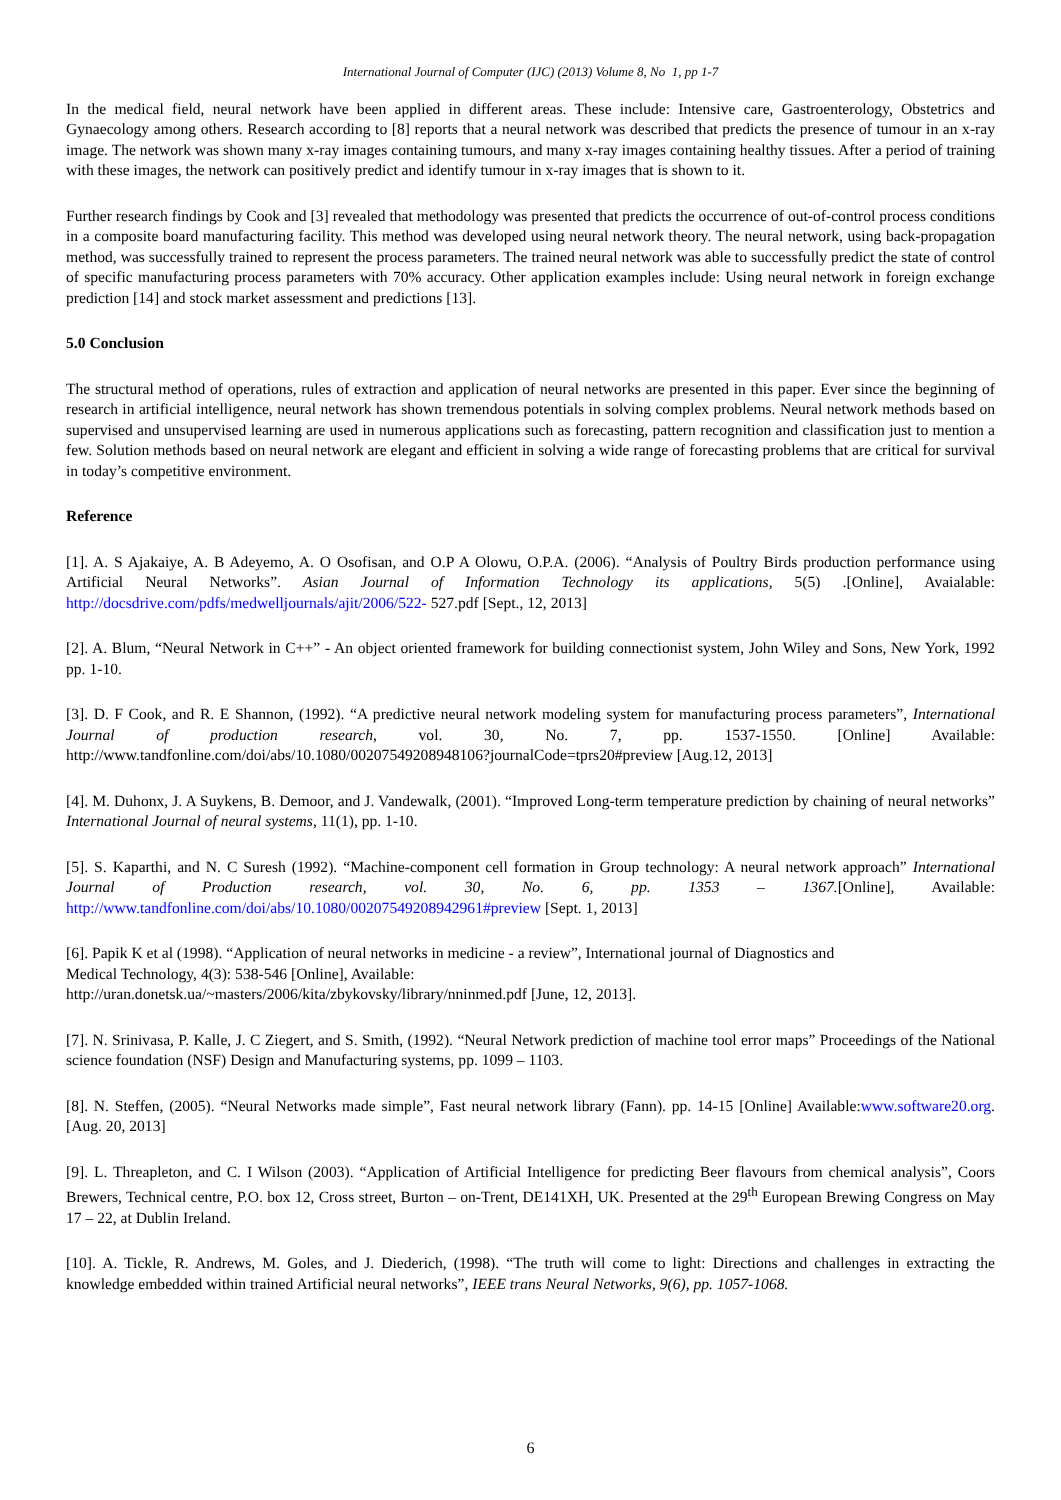International Journal of Computer (IJC) (2013) Volume 8, No 1, pp 1-7
In the medical field, neural network have been applied in different areas. These include: Intensive care, Gastroenterology, Obstetrics and Gynaecology among others. Research according to [8] reports that a neural network was described that predicts the presence of tumour in an x-ray image. The network was shown many x-ray images containing tumours, and many x-ray images containing healthy tissues. After a period of training with these images, the network can positively predict and identify tumour in x-ray images that is shown to it.
Further research findings by Cook and [3] revealed that methodology was presented that predicts the occurrence of out-of-control process conditions in a composite board manufacturing facility. This method was developed using neural network theory. The neural network, using back-propagation method, was successfully trained to represent the process parameters. The trained neural network was able to successfully predict the state of control of specific manufacturing process parameters with 70% accuracy. Other application examples include: Using neural network in foreign exchange prediction [14] and stock market assessment and predictions [13].
5.0 Conclusion
The structural method of operations, rules of extraction and application of neural networks are presented in this paper. Ever since the beginning of research in artificial intelligence, neural network has shown tremendous potentials in solving complex problems. Neural network methods based on supervised and unsupervised learning are used in numerous applications such as forecasting, pattern recognition and classification just to mention a few. Solution methods based on neural network are elegant and efficient in solving a wide range of forecasting problems that are critical for survival in today’s competitive environment.
Reference
[1]. A. S Ajakaiye, A. B Adeyemo, A. O Osofisan, and O.P A Olowu, O.P.A. (2006). “Analysis of Poultry Birds production performance using Artificial Neural Networks”. Asian Journal of Information Technology its applications, 5(5) .[Online], Avaialable: http://docsdrive.com/pdfs/medwelljournals/ajit/2006/522- 527.pdf [Sept., 12, 2013]
[2]. A. Blum, “Neural Network in C++” - An object oriented framework for building connectionist system, John Wiley and Sons, New York, 1992 pp. 1-10.
[3]. D. F Cook, and R. E Shannon, (1992). “A predictive neural network modeling system for manufacturing process parameters”, International Journal of production research, vol. 30, No. 7, pp. 1537-1550. [Online] Available: http://www.tandfonline.com/doi/abs/10.1080/00207549208948106?journalCode=tprs20#preview [Aug.12, 2013]
[4]. M. Duhonx, J. A Suykens, B. Demoor, and J. Vandewalk, (2001). “Improved Long-term temperature prediction by chaining of neural networks” International Journal of neural systems, 11(1), pp. 1-10.
[5]. S. Kaparthi, and N. C Suresh (1992). “Machine-component cell formation in Group technology: A neural network approach” International Journal of Production research, vol. 30, No. 6, pp. 1353 – 1367.[Online], Available: http://www.tandfonline.com/doi/abs/10.1080/00207549208942961#preview [Sept. 1, 2013]
[6]. Papik K et al (1998). “Application of neural networks in medicine - a review”, International journal of Diagnostics and
Medical Technology, 4(3): 538-546 [Online], Available:
http://uran.donetsk.ua/~masters/2006/kita/zbykovsky/library/nninmed.pdf [June, 12, 2013].
[7]. N. Srinivasa, P. Kalle, J. C Ziegert, and S. Smith, (1992). “Neural Network prediction of machine tool error maps” Proceedings of the National science foundation (NSF) Design and Manufacturing systems, pp. 1099 – 1103.
[8]. N. Steffen, (2005). “Neural Networks made simple”, Fast neural network library (Fann). pp. 14-15 [Online] Available:www.software20.org. [Aug. 20, 2013]
[9]. L. Threapleton, and C. I Wilson (2003). “Application of Artificial Intelligence for predicting Beer flavours from chemical analysis”, Coors Brewers, Technical centre, P.O. box 12, Cross street, Burton – on-Trent, DE141XH, UK. Presented at the 29<sup>th</sup> European Brewing Congress on May 17 – 22, at Dublin Ireland.
[10]. A. Tickle, R. Andrews, M. Goles, and J. Diederich, (1998). “The truth will come to light: Directions and challenges in extracting the knowledge embedded within trained Artificial neural networks”, IEEE trans Neural Networks, 9(6), pp. 1057-1068.
6